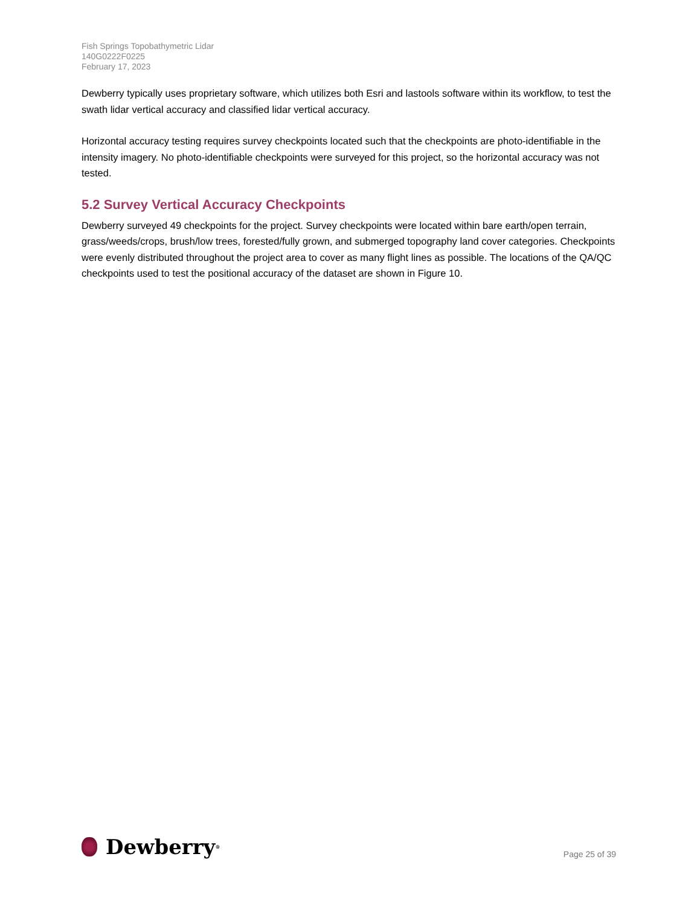Fish Springs Topobathymetric Lidar
140G0222F0225
February 17, 2023
Dewberry typically uses proprietary software, which utilizes both Esri and lastools software within its workflow, to test the swath lidar vertical accuracy and classified lidar vertical accuracy.
Horizontal accuracy testing requires survey checkpoints located such that the checkpoints are photo-identifiable in the intensity imagery. No photo-identifiable checkpoints were surveyed for this project, so the horizontal accuracy was not tested.
5.2 Survey Vertical Accuracy Checkpoints
Dewberry surveyed 49 checkpoints for the project. Survey checkpoints were located within bare earth/open terrain, grass/weeds/crops, brush/low trees, forested/fully grown, and submerged topography land cover categories. Checkpoints were evenly distributed throughout the project area to cover as many flight lines as possible. The locations of the QA/QC checkpoints used to test the positional accuracy of the dataset are shown in Figure 10.
Dewberry<sup>®</sup>
Page 25 of 39